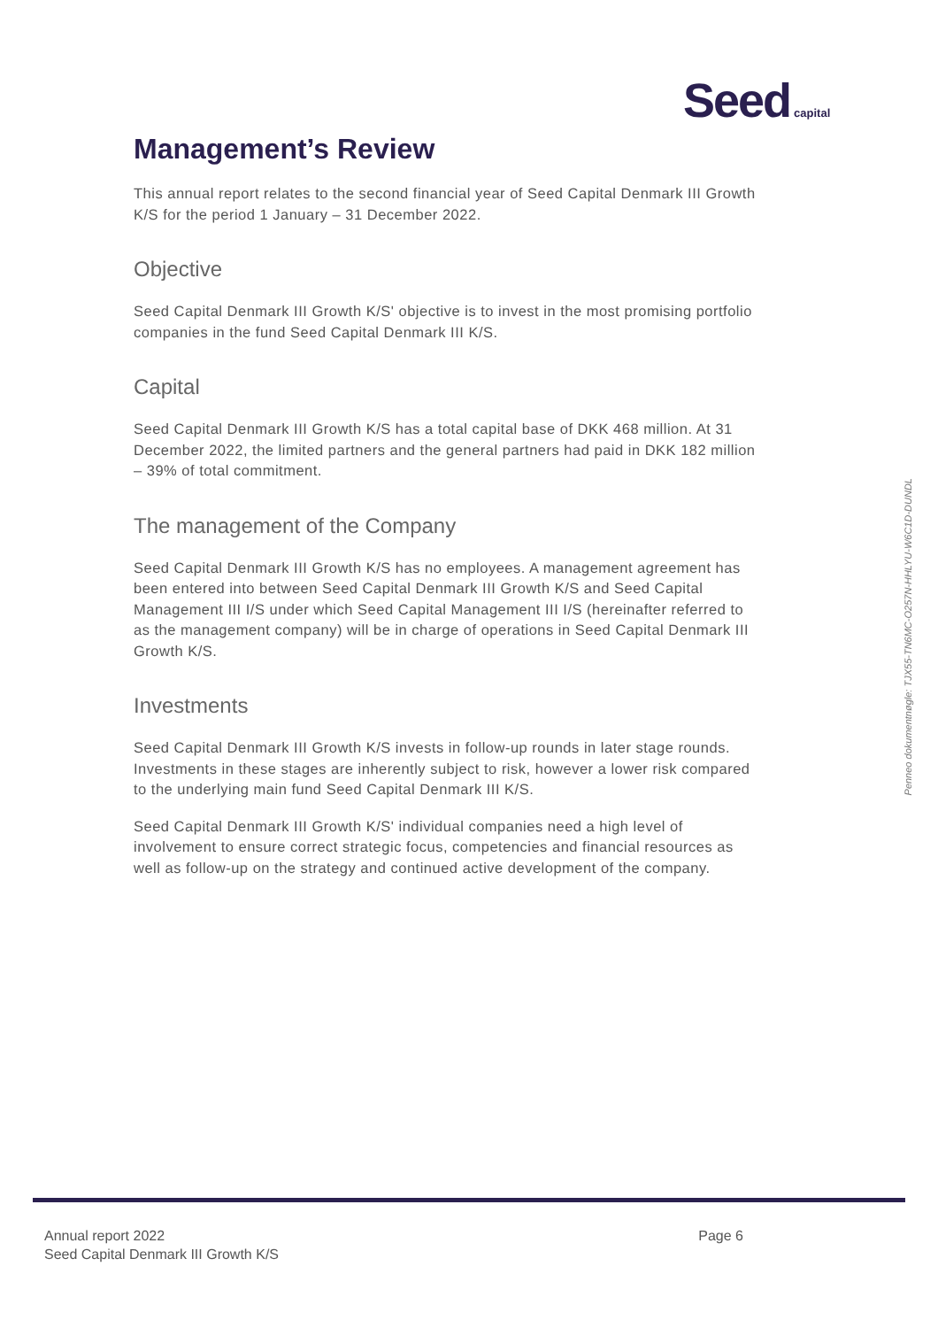Seed capital
Management’s Review
This annual report relates to the second financial year of Seed Capital Denmark III Growth K/S for the period 1 January – 31 December 2022.
Objective
Seed Capital Denmark III Growth K/S' objective is to invest in the most promising portfolio companies in the fund Seed Capital Denmark III K/S.
Capital
Seed Capital Denmark III Growth K/S has a total capital base of DKK 468 million. At 31 December 2022, the limited partners and the general partners had paid in DKK 182 million – 39% of total commitment.
The management of the Company
Seed Capital Denmark III Growth K/S has no employees. A management agreement has been entered into between Seed Capital Denmark III Growth K/S and Seed Capital Management III I/S under which Seed Capital Management III I/S (hereinafter referred to as the management company) will be in charge of operations in Seed Capital Denmark III Growth K/S.
Investments
Seed Capital Denmark III Growth K/S invests in follow-up rounds in later stage rounds. Investments in these stages are inherently subject to risk, however a lower risk compared to the underlying main fund Seed Capital Denmark III K/S.
Seed Capital Denmark III Growth K/S' individual companies need a high level of involvement to ensure correct strategic focus, competencies and financial resources as well as follow-up on the strategy and continued active development of the company.
Penneo dokumentnøgle: TJX55-TN6MC-O257N-HHLYU-W6C1D-DUNDL
Annual report 2022
Seed Capital Denmark III Growth K/S
Page 6